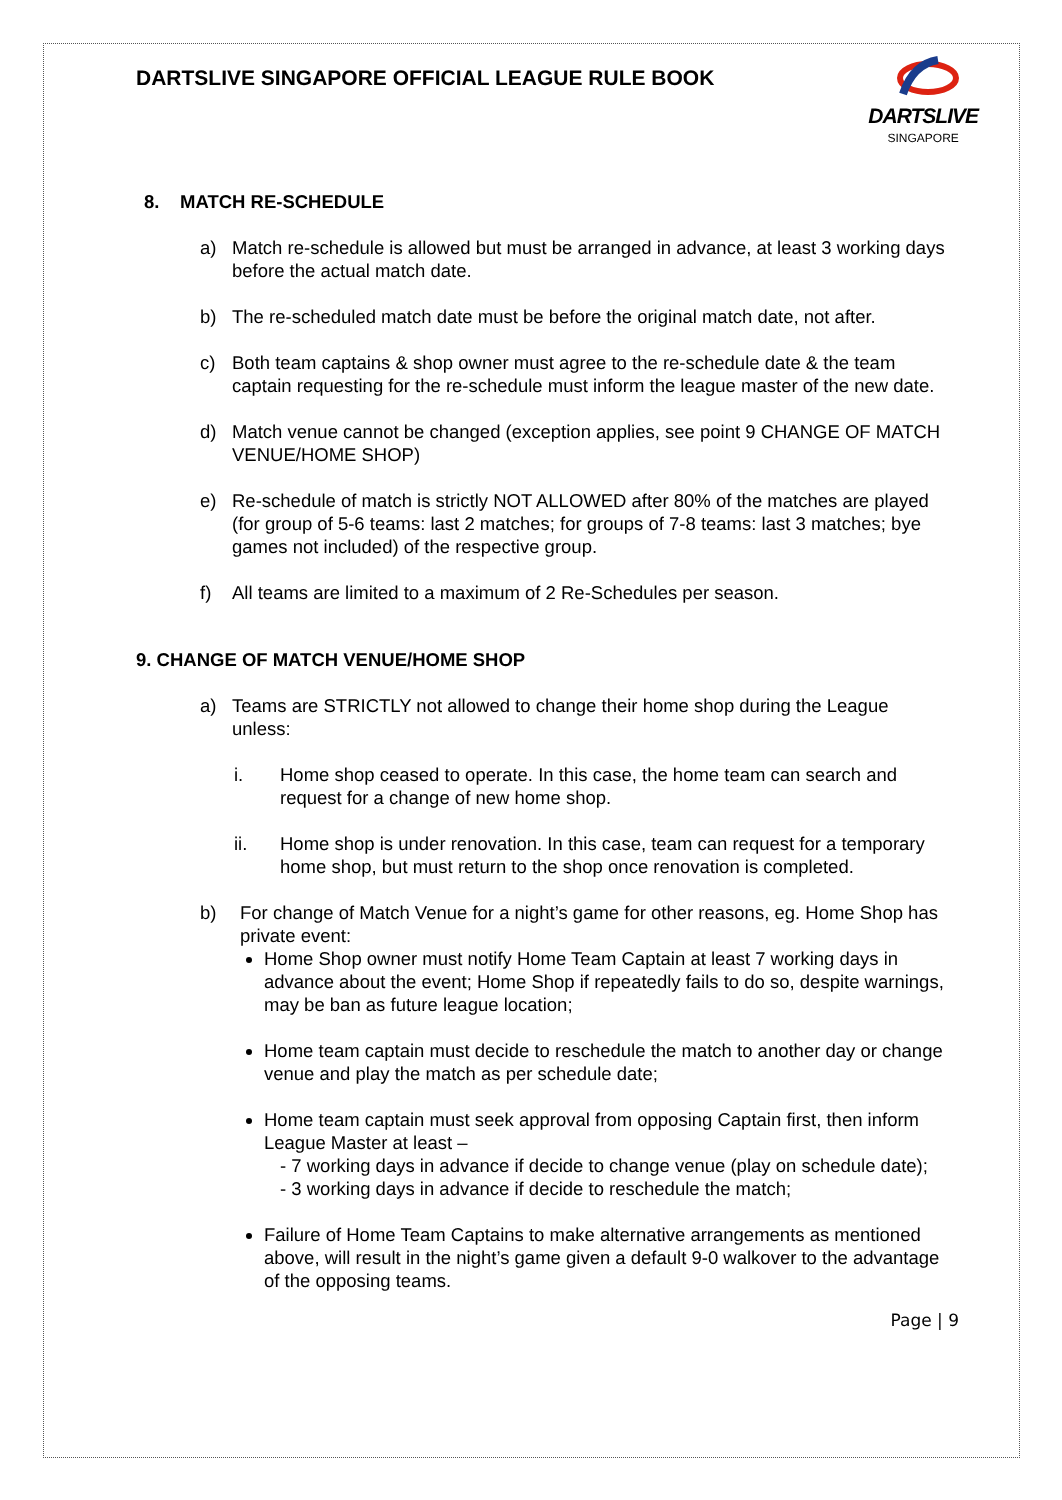DARTSLIVE SINGAPORE OFFICIAL LEAGUE RULE BOOK
DARTSLIVE
SINGAPORE
8. MATCH RE-SCHEDULE
a) Match re-schedule is allowed but must be arranged in advance, at least 3 working days before the actual match date.
b) The re-scheduled match date must be before the original match date, not after.
c) Both team captains & shop owner must agree to the re-schedule date & the team captain requesting for the re-schedule must inform the league master of the new date.
d) Match venue cannot be changed (exception applies, see point 9 CHANGE OF MATCH VENUE/HOME SHOP)
e) Re-schedule of match is strictly NOT ALLOWED after 80% of the matches are played (for group of 5-6 teams: last 2 matches; for groups of 7-8 teams: last 3 matches; bye games not included) of the respective group.
f) All teams are limited to a maximum of 2 Re-Schedules per season.
9. CHANGE OF MATCH VENUE/HOME SHOP
a) Teams are STRICTLY not allowed to change their home shop during the League unless:
i. Home shop ceased to operate. In this case, the home team can search and request for a change of new home shop.
ii. Home shop is under renovation. In this case, team can request for a temporary home shop, but must return to the shop once renovation is completed.
b) For change of Match Venue for a night’s game for other reasons, eg. Home Shop has private event:
Home Shop owner must notify Home Team Captain at least 7 working days in advance about the event; Home Shop if repeatedly fails to do so, despite warnings, may be ban as future league location;
Home team captain must decide to reschedule the match to another day or change venue and play the match as per schedule date;
Home team captain must seek approval from opposing Captain first, then inform League Master at least –
- 7 working days in advance if decide to change venue (play on schedule date);
- 3 working days in advance if decide to reschedule the match;
Failure of Home Team Captains to make alternative arrangements as mentioned above, will result in the night’s game given a default 9-0 walkover to the advantage of the opposing teams.
Page | 9